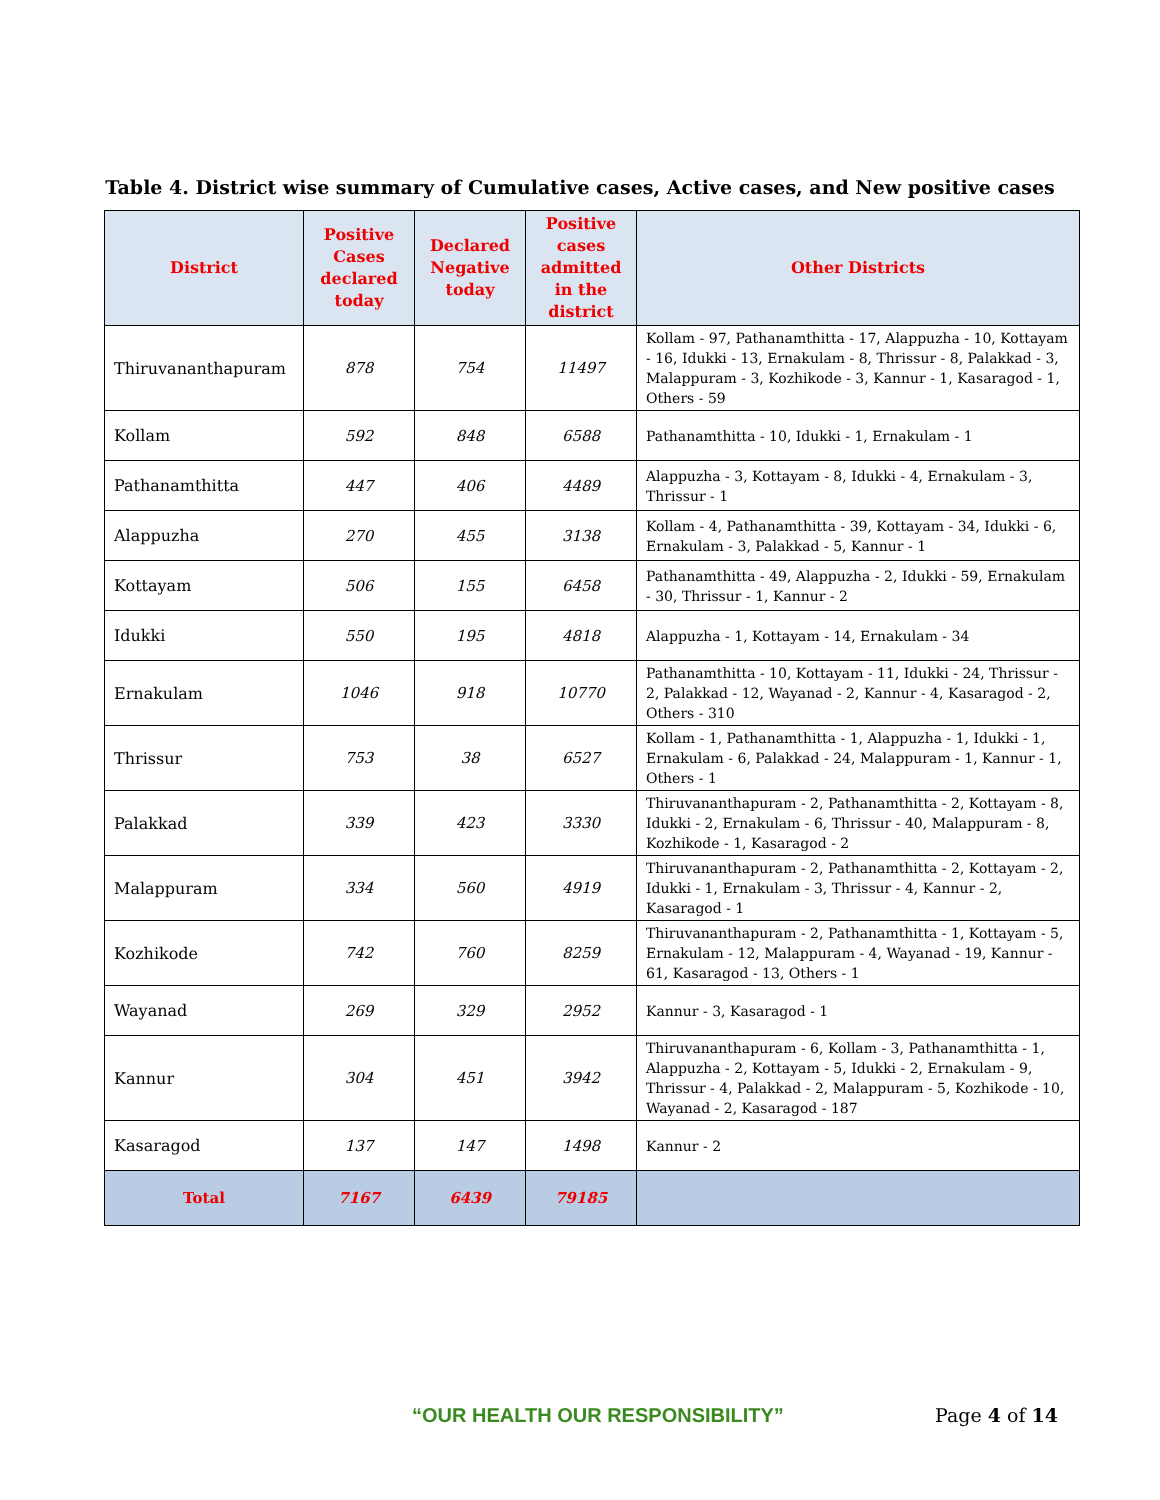Table 4. District wise summary of Cumulative cases, Active cases, and New positive cases
| District | Positive Cases declared today | Declared Negative today | Positive cases admitted in the district | Other Districts |
| --- | --- | --- | --- | --- |
| Thiruvananthapuram | 878 | 754 | 11497 | Kollam - 97, Pathanamthitta - 17, Alappuzha - 10, Kottayam - 16, Idukki - 13, Ernakulam - 8, Thrissur - 8, Palakkad - 3, Malappuram - 3, Kozhikode - 3, Kannur - 1, Kasaragod - 1, Others - 59 |
| Kollam | 592 | 848 | 6588 | Pathanamthitta - 10, Idukki - 1, Ernakulam - 1 |
| Pathanamthitta | 447 | 406 | 4489 | Alappuzha - 3, Kottayam - 8, Idukki - 4, Ernakulam - 3, Thrissur - 1 |
| Alappuzha | 270 | 455 | 3138 | Kollam - 4, Pathanamthitta - 39, Kottayam - 34, Idukki - 6, Ernakulam - 3, Palakkad - 5, Kannur - 1 |
| Kottayam | 506 | 155 | 6458 | Pathanamthitta - 49, Alappuzha - 2, Idukki - 59, Ernakulam - 30, Thrissur - 1, Kannur - 2 |
| Idukki | 550 | 195 | 4818 | Alappuzha - 1, Kottayam - 14, Ernakulam - 34 |
| Ernakulam | 1046 | 918 | 10770 | Pathanamthitta - 10, Kottayam - 11, Idukki - 24, Thrissur - 2, Palakkad - 12, Wayanad - 2, Kannur - 4, Kasaragod - 2, Others - 310 |
| Thrissur | 753 | 38 | 6527 | Kollam - 1, Pathanamthitta - 1, Alappuzha - 1, Idukki - 1, Ernakulam - 6, Palakkad - 24, Malappuram - 1, Kannur - 1, Others - 1 |
| Palakkad | 339 | 423 | 3330 | Thiruvananthapuram - 2, Pathanamthitta - 2, Kottayam - 8, Idukki - 2, Ernakulam - 6, Thrissur - 40, Malappuram - 8, Kozhikode - 1, Kasaragod - 2 |
| Malappuram | 334 | 560 | 4919 | Thiruvananthapuram - 2, Pathanamthitta - 2, Kottayam - 2, Idukki - 1, Ernakulam - 3, Thrissur - 4, Kannur - 2, Kasaragod - 1 |
| Kozhikode | 742 | 760 | 8259 | Thiruvananthapuram - 2, Pathanamthitta - 1, Kottayam - 5, Ernakulam - 12, Malappuram - 4, Wayanad - 19, Kannur - 61, Kasaragod - 13, Others - 1 |
| Wayanad | 269 | 329 | 2952 | Kannur - 3, Kasaragod - 1 |
| Kannur | 304 | 451 | 3942 | Thiruvananthapuram - 6, Kollam - 3, Pathanamthitta - 1, Alappuzha - 2, Kottayam - 5, Idukki - 2, Ernakulam - 9, Thrissur - 4, Palakkad - 2, Malappuram - 5, Kozhikode - 10, Wayanad - 2, Kasaragod - 187 |
| Kasaragod | 137 | 147 | 1498 | Kannur - 2 |
| Total | 7167 | 6439 | 79185 | |
“OUR HEALTH OUR RESPONSIBILITY” Page 4 of 14